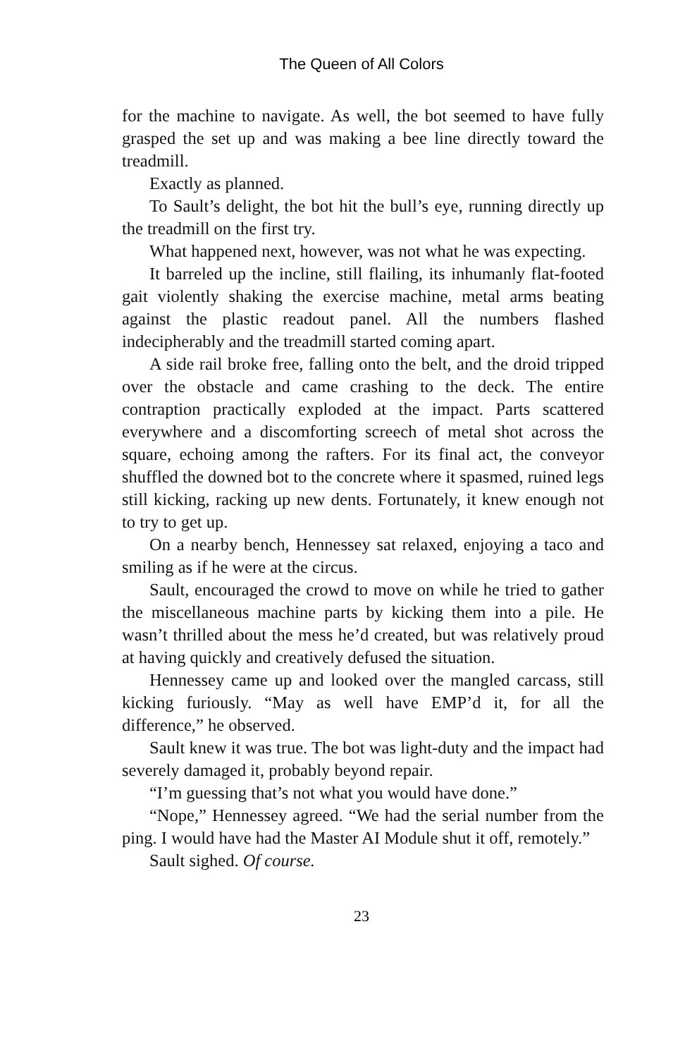The Queen of All Colors
for the machine to navigate. As well, the bot seemed to have fully grasped the set up and was making a bee line directly toward the treadmill.
Exactly as planned.
To Sault’s delight, the bot hit the bull’s eye, running directly up the treadmill on the first try.
What happened next, however, was not what he was expecting.
It barreled up the incline, still flailing, its inhumanly flat-footed gait violently shaking the exercise machine, metal arms beating against the plastic readout panel. All the numbers flashed indecipherably and the treadmill started coming apart.
A side rail broke free, falling onto the belt, and the droid tripped over the obstacle and came crashing to the deck. The entire contraption practically exploded at the impact. Parts scattered everywhere and a discomforting screech of metal shot across the square, echoing among the rafters. For its final act, the conveyor shuffled the downed bot to the concrete where it spasmed, ruined legs still kicking, racking up new dents. Fortunately, it knew enough not to try to get up.
On a nearby bench, Hennessey sat relaxed, enjoying a taco and smiling as if he were at the circus.
Sault, encouraged the crowd to move on while he tried to gather the miscellaneous machine parts by kicking them into a pile. He wasn’t thrilled about the mess he’d created, but was relatively proud at having quickly and creatively defused the situation.
Hennessey came up and looked over the mangled carcass, still kicking furiously. “May as well have EMP’d it, for all the difference,” he observed.
Sault knew it was true. The bot was light-duty and the impact had severely damaged it, probably beyond repair.
“I’m guessing that’s not what you would have done.”
“Nope,” Hennessey agreed. “We had the serial number from the ping. I would have had the Master AI Module shut it off, remotely.”
Sault sighed. Of course.
23